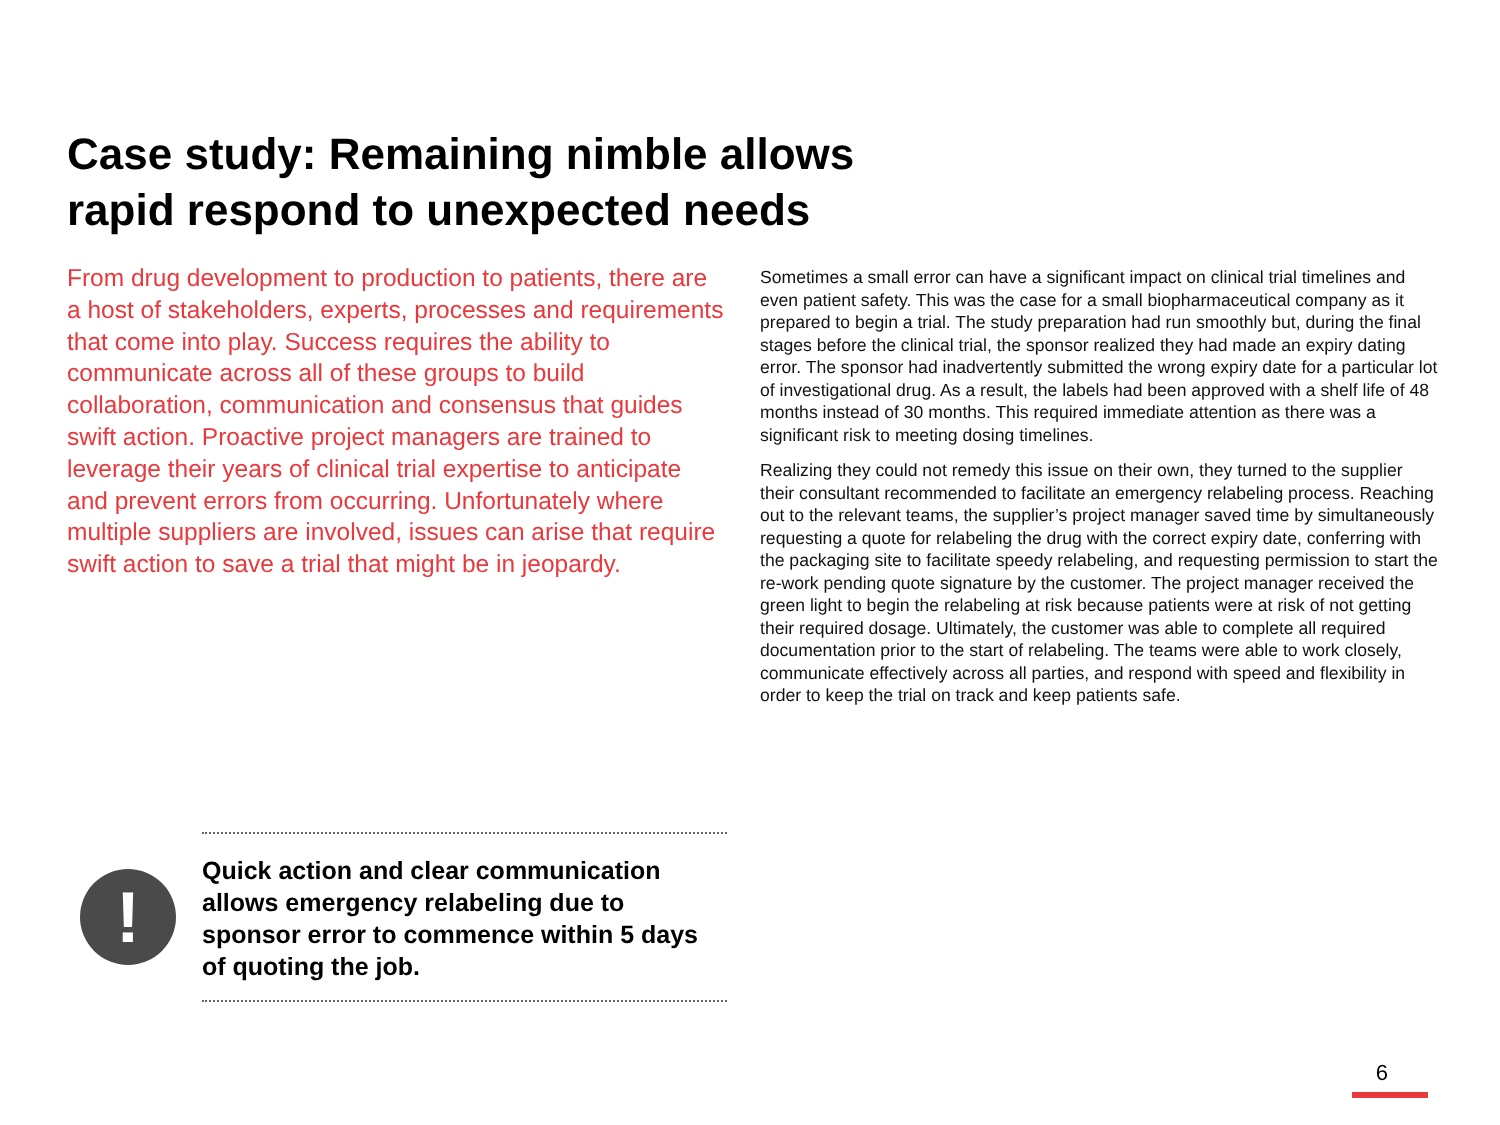Case study: Remaining nimble allows rapid respond to unexpected needs
From drug development to production to patients, there are a host of stakeholders, experts, processes and requirements that come into play. Success requires the ability to communicate across all of these groups to build collaboration, communication and consensus that guides swift action. Proactive project managers are trained to leverage their years of clinical trial expertise to anticipate and prevent errors from occurring. Unfortunately where multiple suppliers are involved, issues can arise that require swift action to save a trial that might be in jeopardy.
Sometimes a small error can have a significant impact on clinical trial timelines and even patient safety. This was the case for a small biopharmaceutical company as it prepared to begin a trial. The study preparation had run smoothly but, during the final stages before the clinical trial, the sponsor realized they had made an expiry dating error. The sponsor had inadvertently submitted the wrong expiry date for a particular lot of investigational drug. As a result, the labels had been approved with a shelf life of 48 months instead of 30 months. This required immediate attention as there was a significant risk to meeting dosing timelines.
Realizing they could not remedy this issue on their own, they turned to the supplier their consultant recommended to facilitate an emergency relabeling process. Reaching out to the relevant teams, the supplier’s project manager saved time by simultaneously requesting a quote for relabeling the drug with the correct expiry date, conferring with the packaging site to facilitate speedy relabeling, and requesting permission to start the re-work pending quote signature by the customer. The project manager received the green light to begin the relabeling at risk because patients were at risk of not getting their required dosage. Ultimately, the customer was able to complete all required documentation prior to the start of relabeling. The teams were able to work closely, communicate effectively across all parties, and respond with speed and flexibility in order to keep the trial on track and keep patients safe.
!
Quick action and clear communication allows emergency relabeling due to sponsor error to commence within 5 days of quoting the job.
6